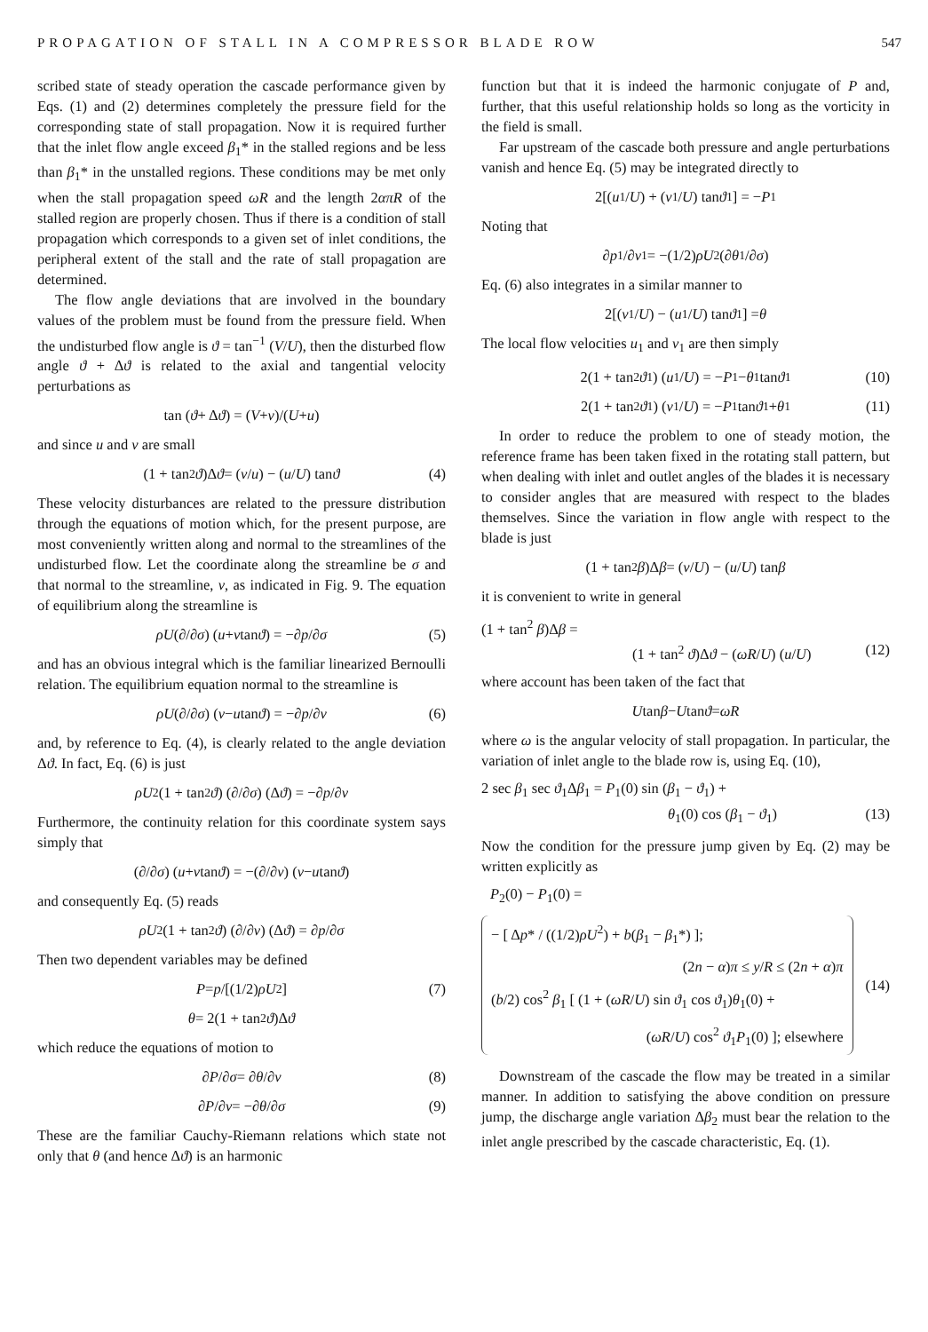PROPAGATION OF STALL IN A COMPRESSOR BLADE ROW 547
scribed state of steady operation the cascade performance given by Eqs. (1) and (2) determines completely the pressure field for the corresponding state of stall propagation. Now it is required further that the inlet flow angle exceed β<sub>1</sub>* in the stalled regions and be less than β<sub>1</sub>* in the unstalled regions. These conditions may be met only when the stall propagation speed ωR and the length 2απR of the stalled region are properly chosen. Thus if there is a condition of stall propagation which corresponds to a given set of inlet conditions, the peripheral extent of the stall and the rate of stall propagation are determined.
The flow angle deviations that are involved in the boundary values of the problem must be found from the pressure field. When the undisturbed flow angle is ϑ = tan<sup>−1</sup> (V/U), then the disturbed flow angle ϑ + Δϑ is related to the axial and tangential velocity perturbations as
tan (ϑ + Δ ϑ) = (V + v)/(U + u)
and since u and v are small
(1 + tan<sup>2</sup> ϑ)Δ ϑ = (v / u) − (u / U) tan ϑ (4)
These velocity disturbances are related to the pressure distribution through the equations of motion which, for the present purpose, are most conveniently written along and normal to the streamlines of the undisturbed flow. Let the coordinate along the streamline be σ and that normal to the streamline, ν, as indicated in Fig. 9. The equation of equilibrium along the streamline is
ρU (∂/∂ σ) (u + v tan ϑ) = −∂ p /∂ σ (5)
and has an obvious integral which is the familiar linearized Bernoulli relation. The equilibrium equation normal to the streamline is
ρU (∂/∂ σ) (v − u tan ϑ) = −∂ p /∂ ν (6)
and, by reference to Eq. (4), is clearly related to the angle deviation Δϑ. In fact, Eq. (6) is just
ρU<sup>2</sup>(1 + tan<sup>2</sup> ϑ) (∂/∂ σ) (Δ ϑ) = −∂ p /∂ ν
Furthermore, the continuity relation for this coordinate system says simply that
(∂/∂ σ) (u + v tan ϑ) = −(∂/∂ ν) (v − u tan ϑ)
and consequently Eq. (5) reads
ρU<sup>2</sup>(1 + tan<sup>2</sup> ϑ) (∂/∂ ν) (Δ ϑ) = ∂ p /∂ σ
Then two dependent variables may be defined
P = p /[(1/2) ρU<sup>2</sup>] (7)
θ = 2(1 + tan<sup>2</sup> ϑ)Δ ϑ
which reduce the equations of motion to
∂ P /∂ σ = ∂ θ /∂ ν (8)
∂ P /∂ ν = −∂ θ /∂ σ (9)
These are the familiar Cauchy-Riemann relations which state not only that θ (and hence Δϑ) is an harmonic
function but that it is indeed the harmonic conjugate of P and, further, that this useful relationship holds so long as the vorticity in the field is small.
Far upstream of the cascade both pressure and angle perturbations vanish and hence Eq. (5) may be integrated directly to
2[(u<sub>1</sub>/ U) + (v<sub>1</sub>/ U) tan ϑ<sub>1</sub>] = − P<sub>1</sub>
Noting that
∂ p<sub>1</sub>/∂ ν<sub>1</sub> = −(1/2) ρU<sup>2</sup>(∂ θ<sub>1</sub>/∂ σ)
Eq. (6) also integrates in a similar manner to
2[(v<sub>1</sub>/ U) − (u<sub>1</sub>/ U) tan ϑ<sub>1</sub>] = θ
The local flow velocities u<sub>1</sub> and v<sub>1</sub> are then simply
2(1 + tan<sup>2</sup> ϑ<sub>1</sub>) (u<sub>1</sub>/ U) = − P<sub>1</sub> − θ<sub>1</sub> tan ϑ<sub>1</sub> (10)
2(1 + tan<sup>2</sup> ϑ<sub>1</sub>) (v<sub>1</sub>/ U) = − P<sub>1</sub> tan ϑ<sub>1</sub> + θ<sub>1</sub> (11)
In order to reduce the problem to one of steady motion, the reference frame has been taken fixed in the rotating stall pattern, but when dealing with inlet and outlet angles of the blades it is necessary to consider angles that are measured with respect to the blades themselves. Since the variation in flow angle with respect to the blade is just
(1 + tan<sup>2</sup> β)Δ β = (v / U) − (u / U) tan β
it is convenient to write in general
(1 + tan<sup>2</sup> β)Δβ =
(1 + tan<sup>2</sup> ϑ)Δϑ − (ωR/U) (u/U) (12)
where account has been taken of the fact that
U tan β − U tan ϑ = ωR
where ω is the angular velocity of stall propagation. In particular, the variation of inlet angle to the blade row is, using Eq. (10),
2 sec β<sub>1</sub> sec ϑ<sub>1</sub>Δβ<sub>1</sub> = P<sub>1</sub>(0) sin (β<sub>1</sub> − ϑ<sub>1</sub>) +
θ<sub>1</sub>(0) cos (β<sub>1</sub> − ϑ<sub>1</sub>) (13)
Now the condition for the pressure jump given by Eq. (2) may be written explicitly as
P<sub>2</sub>(0) − P<sub>1</sub>(0) =
− [ Δp* / ((1/2)ρU<sup>2</sup>) + b(β<sub>1</sub> − β<sub>1</sub>*) ];
(2n − α)π ≤ y/R ≤ (2n + α)π
(b/2) cos<sup>2</sup> β<sub>1</sub> [ (1 + (ωR/U) sin ϑ<sub>1</sub> cos ϑ<sub>1</sub>)θ<sub>1</sub>(0) +
(ωR/U) cos<sup>2</sup> ϑ<sub>1</sub>P<sub>1</sub>(0) ]; elsewhere
(14)
Downstream of the cascade the flow may be treated in a similar manner. In addition to satisfying the above condition on pressure jump, the discharge angle variation Δβ<sub>2</sub> must bear the relation to the inlet angle prescribed by the cascade characteristic, Eq. (1).